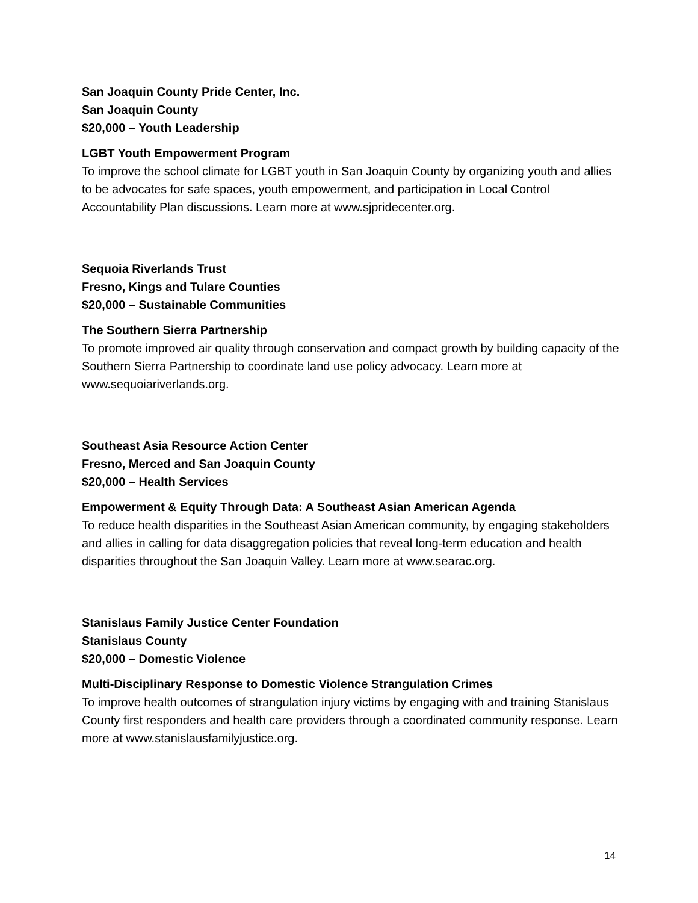San Joaquin County Pride Center, Inc.
San Joaquin County
$20,000 – Youth Leadership
LGBT Youth Empowerment Program
To improve the school climate for LGBT youth in San Joaquin County by organizing youth and allies to be advocates for safe spaces, youth empowerment, and participation in Local Control Accountability Plan discussions. Learn more at www.sjpridecenter.org.
Sequoia Riverlands Trust
Fresno, Kings and Tulare Counties
$20,000 – Sustainable Communities
The Southern Sierra Partnership
To promote improved air quality through conservation and compact growth by building capacity of the Southern Sierra Partnership to coordinate land use policy advocacy. Learn more at www.sequoiariverlands.org.
Southeast Asia Resource Action Center
Fresno, Merced and San Joaquin County
$20,000 – Health Services
Empowerment & Equity Through Data: A Southeast Asian American Agenda
To reduce health disparities in the Southeast Asian American community, by engaging stakeholders and allies in calling for data disaggregation policies that reveal long-term education and health disparities throughout the San Joaquin Valley. Learn more at www.searac.org.
Stanislaus Family Justice Center Foundation
Stanislaus County
$20,000 – Domestic Violence
Multi-Disciplinary Response to Domestic Violence Strangulation Crimes
To improve health outcomes of strangulation injury victims by engaging with and training Stanislaus County first responders and health care providers through a coordinated community response. Learn more at www.stanislausfamilyjustice.org.
14